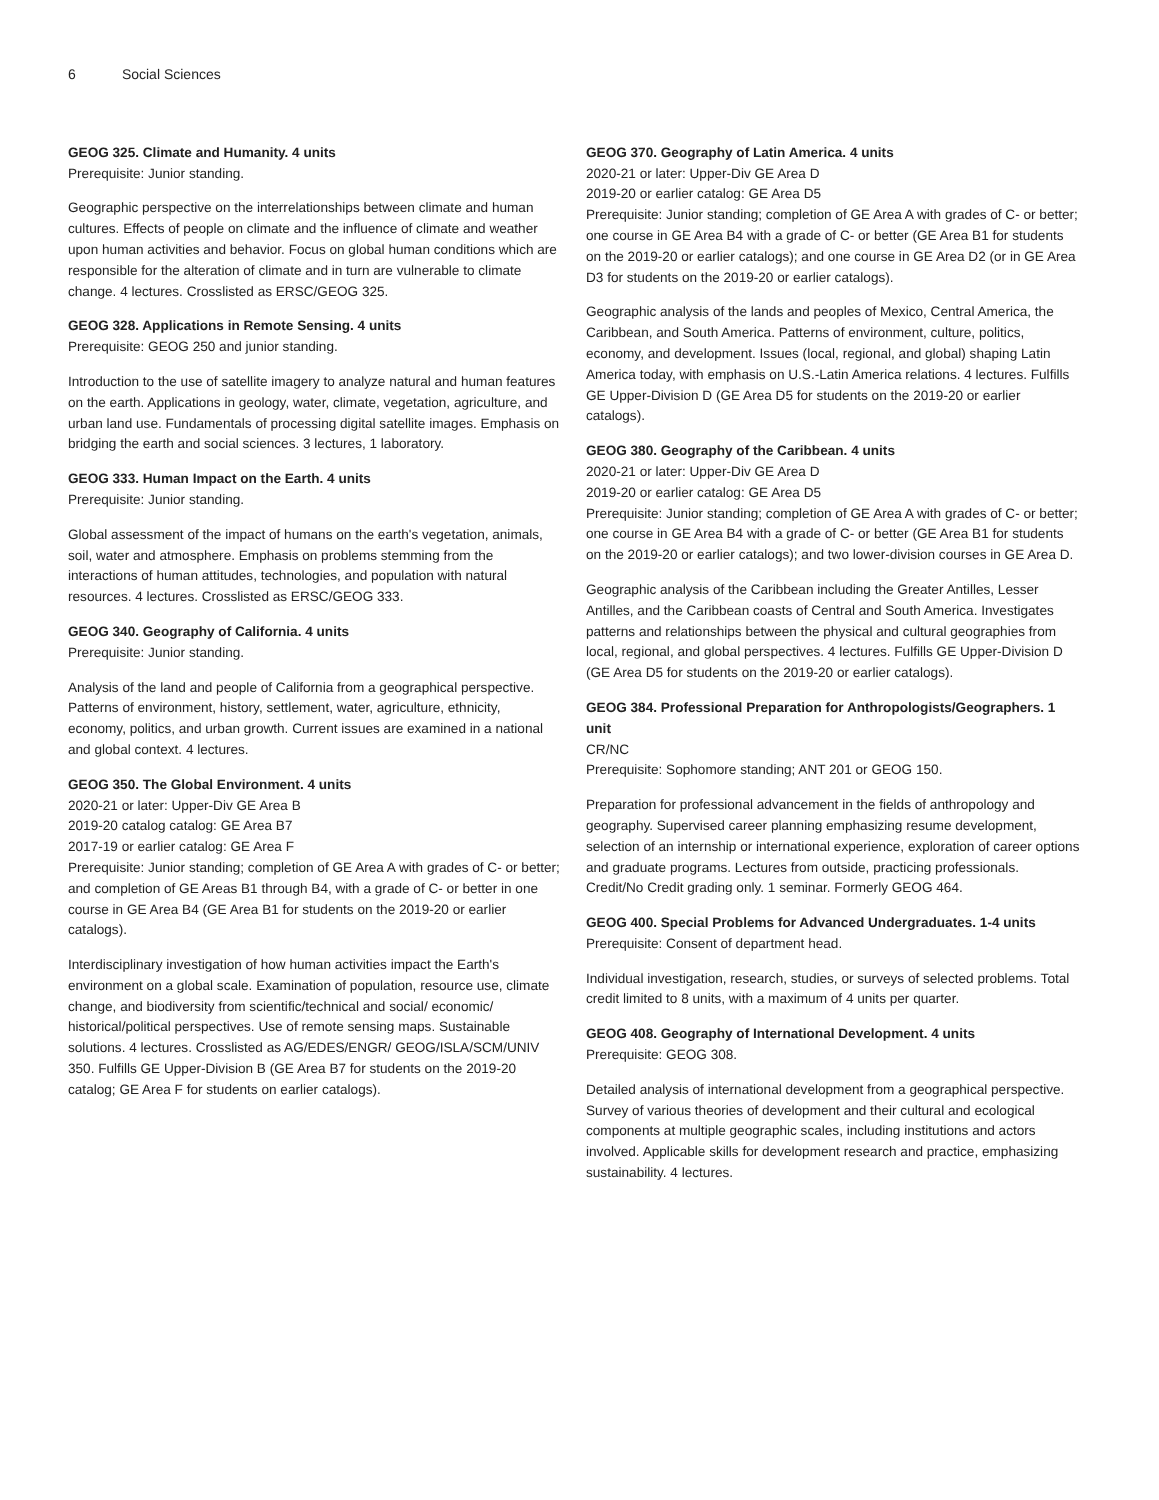6 Social Sciences
GEOG 325. Climate and Humanity. 4 units
Prerequisite: Junior standing.
Geographic perspective on the interrelationships between climate and human cultures. Effects of people on climate and the influence of climate and weather upon human activities and behavior. Focus on global human conditions which are responsible for the alteration of climate and in turn are vulnerable to climate change. 4 lectures. Crosslisted as ERSC/GEOG 325.
GEOG 328. Applications in Remote Sensing. 4 units
Prerequisite: GEOG 250 and junior standing.
Introduction to the use of satellite imagery to analyze natural and human features on the earth. Applications in geology, water, climate, vegetation, agriculture, and urban land use. Fundamentals of processing digital satellite images. Emphasis on bridging the earth and social sciences. 3 lectures, 1 laboratory.
GEOG 333. Human Impact on the Earth. 4 units
Prerequisite: Junior standing.
Global assessment of the impact of humans on the earth's vegetation, animals, soil, water and atmosphere. Emphasis on problems stemming from the interactions of human attitudes, technologies, and population with natural resources. 4 lectures. Crosslisted as ERSC/GEOG 333.
GEOG 340. Geography of California. 4 units
Prerequisite: Junior standing.
Analysis of the land and people of California from a geographical perspective. Patterns of environment, history, settlement, water, agriculture, ethnicity, economy, politics, and urban growth. Current issues are examined in a national and global context. 4 lectures.
GEOG 350. The Global Environment. 4 units
2020-21 or later: Upper-Div GE Area B
2019-20 catalog catalog: GE Area B7
2017-19 or earlier catalog: GE Area F
Prerequisite: Junior standing; completion of GE Area A with grades of C- or better; and completion of GE Areas B1 through B4, with a grade of C- or better in one course in GE Area B4 (GE Area B1 for students on the 2019-20 or earlier catalogs).
Interdisciplinary investigation of how human activities impact the Earth's environment on a global scale. Examination of population, resource use, climate change, and biodiversity from scientific/technical and social/ economic/ historical/political perspectives. Use of remote sensing maps. Sustainable solutions. 4 lectures. Crosslisted as AG/EDES/ENGR/ GEOG/ISLA/SCM/UNIV 350. Fulfills GE Upper-Division B (GE Area B7 for students on the 2019-20 catalog; GE Area F for students on earlier catalogs).
GEOG 370. Geography of Latin America. 4 units
2020-21 or later: Upper-Div GE Area D
2019-20 or earlier catalog: GE Area D5
Prerequisite: Junior standing; completion of GE Area A with grades of C- or better; one course in GE Area B4 with a grade of C- or better (GE Area B1 for students on the 2019-20 or earlier catalogs); and one course in GE Area D2 (or in GE Area D3 for students on the 2019-20 or earlier catalogs).
Geographic analysis of the lands and peoples of Mexico, Central America, the Caribbean, and South America. Patterns of environment, culture, politics, economy, and development. Issues (local, regional, and global) shaping Latin America today, with emphasis on U.S.-Latin America relations. 4 lectures. Fulfills GE Upper-Division D (GE Area D5 for students on the 2019-20 or earlier catalogs).
GEOG 380. Geography of the Caribbean. 4 units
2020-21 or later: Upper-Div GE Area D
2019-20 or earlier catalog: GE Area D5
Prerequisite: Junior standing; completion of GE Area A with grades of C- or better; one course in GE Area B4 with a grade of C- or better (GE Area B1 for students on the 2019-20 or earlier catalogs); and two lower-division courses in GE Area D.
Geographic analysis of the Caribbean including the Greater Antilles, Lesser Antilles, and the Caribbean coasts of Central and South America. Investigates patterns and relationships between the physical and cultural geographies from local, regional, and global perspectives. 4 lectures. Fulfills GE Upper-Division D (GE Area D5 for students on the 2019-20 or earlier catalogs).
GEOG 384. Professional Preparation for Anthropologists/Geographers. 1 unit
CR/NC
Prerequisite: Sophomore standing; ANT 201 or GEOG 150.
Preparation for professional advancement in the fields of anthropology and geography. Supervised career planning emphasizing resume development, selection of an internship or international experience, exploration of career options and graduate programs. Lectures from outside, practicing professionals. Credit/No Credit grading only. 1 seminar. Formerly GEOG 464.
GEOG 400. Special Problems for Advanced Undergraduates. 1-4 units
Prerequisite: Consent of department head.
Individual investigation, research, studies, or surveys of selected problems. Total credit limited to 8 units, with a maximum of 4 units per quarter.
GEOG 408. Geography of International Development. 4 units
Prerequisite: GEOG 308.
Detailed analysis of international development from a geographical perspective. Survey of various theories of development and their cultural and ecological components at multiple geographic scales, including institutions and actors involved. Applicable skills for development research and practice, emphasizing sustainability. 4 lectures.